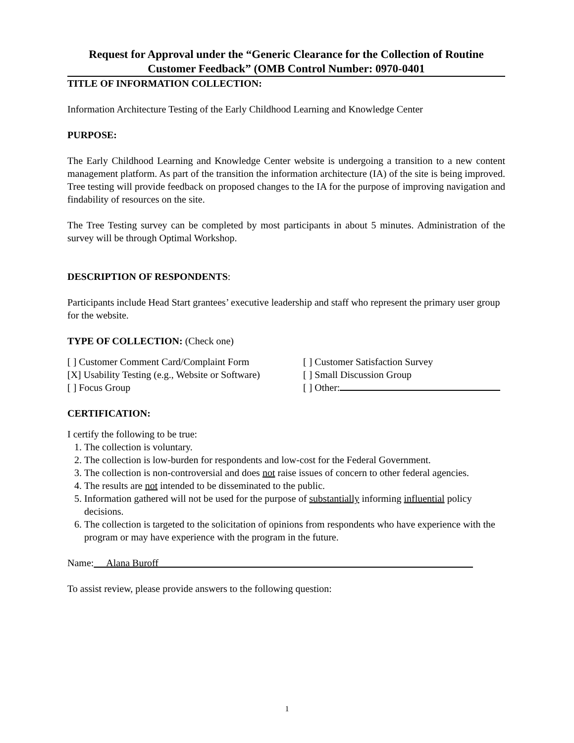Request for Approval under the “Generic Clearance for the Collection of Routine Customer Feedback” (OMB Control Number: 0970-0401
TITLE OF INFORMATION COLLECTION:
Information Architecture Testing of the Early Childhood Learning and Knowledge Center
PURPOSE:
The Early Childhood Learning and Knowledge Center website is undergoing a transition to a new content management platform. As part of the transition the information architecture (IA) of the site is being improved. Tree testing will provide feedback on proposed changes to the IA for the purpose of improving navigation and findability of resources on the site.
The Tree Testing survey can be completed by most participants in about 5 minutes. Administration of the survey will be through Optimal Workshop.
DESCRIPTION OF RESPONDENTS:
Participants include Head Start grantees’ executive leadership and staff who represent the primary user group for the website.
TYPE OF COLLECTION: (Check one)
[ ] Customer Comment Card/Complaint Form
[ ] Customer Satisfaction Survey
[X] Usability Testing (e.g., Website or Software)
[ ] Small Discussion Group
[ ] Focus Group [ ] Other:
CERTIFICATION:
I certify the following to be true:
1. The collection is voluntary.
2. The collection is low-burden for respondents and low-cost for the Federal Government.
3. The collection is non-controversial and does not raise issues of concern to other federal agencies.
4. The results are not intended to be disseminated to the public.
5. Information gathered will not be used for the purpose of substantially informing influential policy decisions.
6. The collection is targeted to the solicitation of opinions from respondents who have experience with the program or may have experience with the program in the future.
Name: Alana Buroff
To assist review, please provide answers to the following question:
1